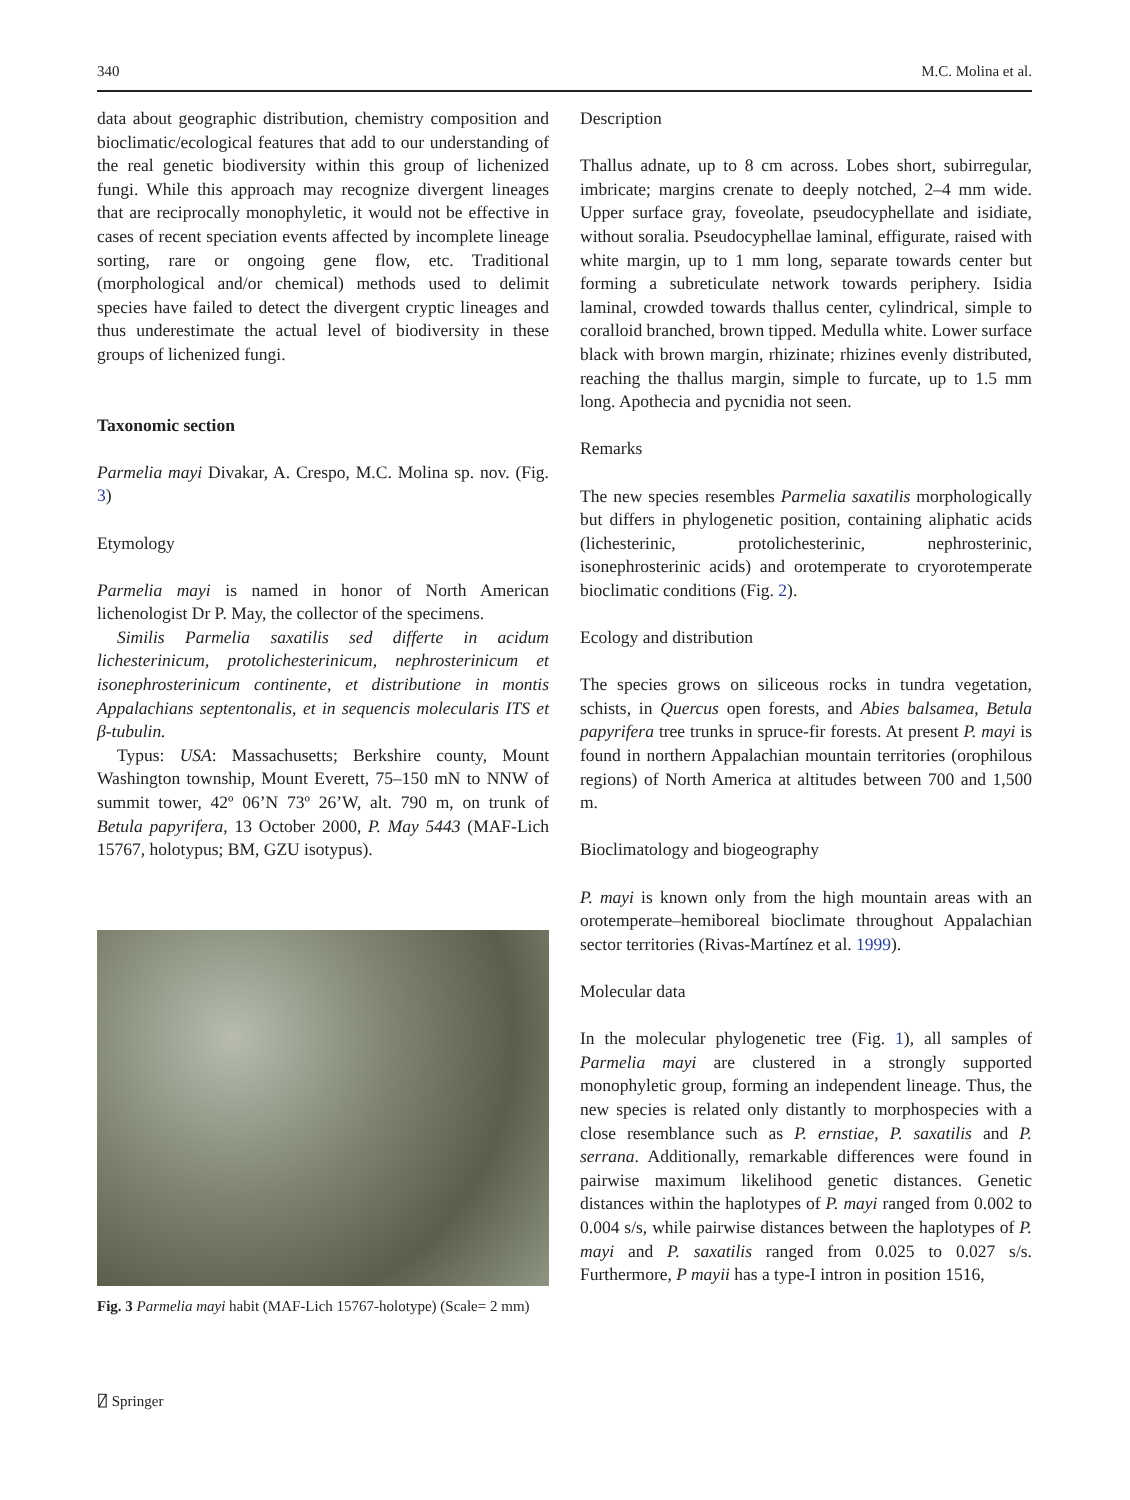340 M.C. Molina et al.
data about geographic distribution, chemistry composition and bioclimatic/ecological features that add to our understanding of the real genetic biodiversity within this group of lichenized fungi. While this approach may recognize divergent lineages that are reciprocally monophyletic, it would not be effective in cases of recent speciation events affected by incomplete lineage sorting, rare or ongoing gene flow, etc. Traditional (morphological and/or chemical) methods used to delimit species have failed to detect the divergent cryptic lineages and thus underestimate the actual level of biodiversity in these groups of lichenized fungi.
Taxonomic section
Parmelia mayi Divakar, A. Crespo, M.C. Molina sp. nov. (Fig. 3)
Etymology
Parmelia mayi is named in honor of North American lichenologist Dr P. May, the collector of the specimens.
Similis Parmelia saxatilis sed differte in acidum lichesterinicum, protolichesterinicum, nephrosterinicum et isonephrosterinicum continente, et distributione in montis Appalachians septentonalis, et in sequencis molecularis ITS et β-tubulin.
Typus: USA: Massachusetts; Berkshire county, Mount Washington township, Mount Everett, 75–150 mN to NNW of summit tower, 42º 06’N 73º 26’W, alt. 790 m, on trunk of Betula papyrifera, 13 October 2000, P. May 5443 (MAF-Lich 15767, holotypus; BM, GZU isotypus).
Fig. 3 Parmelia mayi habit (MAF-Lich 15767-holotype) (Scale= 2 mm)
Description
Thallus adnate, up to 8 cm across. Lobes short, subirregular, imbricate; margins crenate to deeply notched, 2–4 mm wide. Upper surface gray, foveolate, pseudocyphellate and isidiate, without soralia. Pseudocyphellae laminal, effigurate, raised with white margin, up to 1 mm long, separate towards center but forming a subreticulate network towards periphery. Isidia laminal, crowded towards thallus center, cylindrical, simple to coralloid branched, brown tipped. Medulla white. Lower surface black with brown margin, rhizinate; rhizines evenly distributed, reaching the thallus margin, simple to furcate, up to 1.5 mm long. Apothecia and pycnidia not seen.
Remarks
The new species resembles Parmelia saxatilis morphologically but differs in phylogenetic position, containing aliphatic acids (lichesterinic, protolichesterinic, nephrosterinic, isonephrosterinic acids) and orotemperate to cryorotemperate bioclimatic conditions (Fig. 2).
Ecology and distribution
The species grows on siliceous rocks in tundra vegetation, schists, in Quercus open forests, and Abies balsamea, Betula papyrifera tree trunks in spruce-fir forests. At present P. mayi is found in northern Appalachian mountain territories (orophilous regions) of North America at altitudes between 700 and 1,500 m.
Bioclimatology and biogeography
P. mayi is known only from the high mountain areas with an orotemperate–hemiboreal bioclimate throughout Appalachian sector territories (Rivas-Martínez et al. 1999).
Molecular data
In the molecular phylogenetic tree (Fig. 1), all samples of Parmelia mayi are clustered in a strongly supported monophyletic group, forming an independent lineage. Thus, the new species is related only distantly to morphospecies with a close resemblance such as P. ernstiae, P. saxatilis and P. serrana. Additionally, remarkable differences were found in pairwise maximum likelihood genetic distances. Genetic distances within the haplotypes of P. mayi ranged from 0.002 to 0.004 s/s, while pairwise distances between the haplotypes of P. mayi and P. saxatilis ranged from 0.025 to 0.027 s/s. Furthermore, P mayii has a type-I intron in position 1516,
⍁ Springer